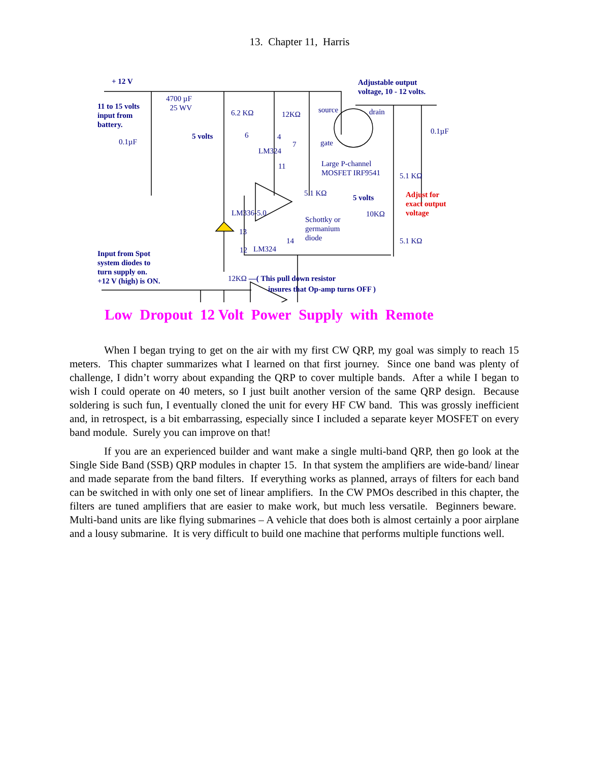13. Chapter 11, Harris
+ 12 V
Adjustable output
voltage, 10 - 12 volts.
11 to 15 volts
input from
battery.
4700 µF
25 WV
6.2 KΩ 12KΩ
source drain
0.1µF
0.1µF
5 volts 6 4
LM324
7 gate
11
Large P-channel
MOSFET IRF9541
5.1 KΩ
5.1 KΩ
5 volts
Adjust for
exact output
voltage
LM336-5.0 10KΩ
Schottky or
germanium
diode
13
14 5.1 KΩ
12 LM324
Input from Spot
system diodes to
turn supply on.
+12 V (high) is ON.
12KΩ —( This pull down resistor
insures that Op-amp turns OFF )
Low Dropout 12 Volt Power Supply with Remote
When I began trying to get on the air with my first CW QRP, my goal was simply to reach 15 meters. This chapter summarizes what I learned on that first journey. Since one band was plenty of challenge, I didn’t worry about expanding the QRP to cover multiple bands. After a while I began to wish I could operate on 40 meters, so I just built another version of the same QRP design. Because soldering is such fun, I eventually cloned the unit for every HF CW band. This was grossly inefficient and, in retrospect, is a bit embarrassing, especially since I included a separate keyer MOSFET on every band module. Surely you can improve on that!
If you are an experienced builder and want make a single multi-band QRP, then go look at the Single Side Band (SSB) QRP modules in chapter 15. In that system the amplifiers are wide-band/ linear and made separate from the band filters. If everything works as planned, arrays of filters for each band can be switched in with only one set of linear amplifiers. In the CW PMOs described in this chapter, the filters are tuned amplifiers that are easier to make work, but much less versatile. Beginners beware. Multi-band units are like flying submarines – A vehicle that does both is almost certainly a poor airplane and a lousy submarine. It is very difficult to build one machine that performs multiple functions well.